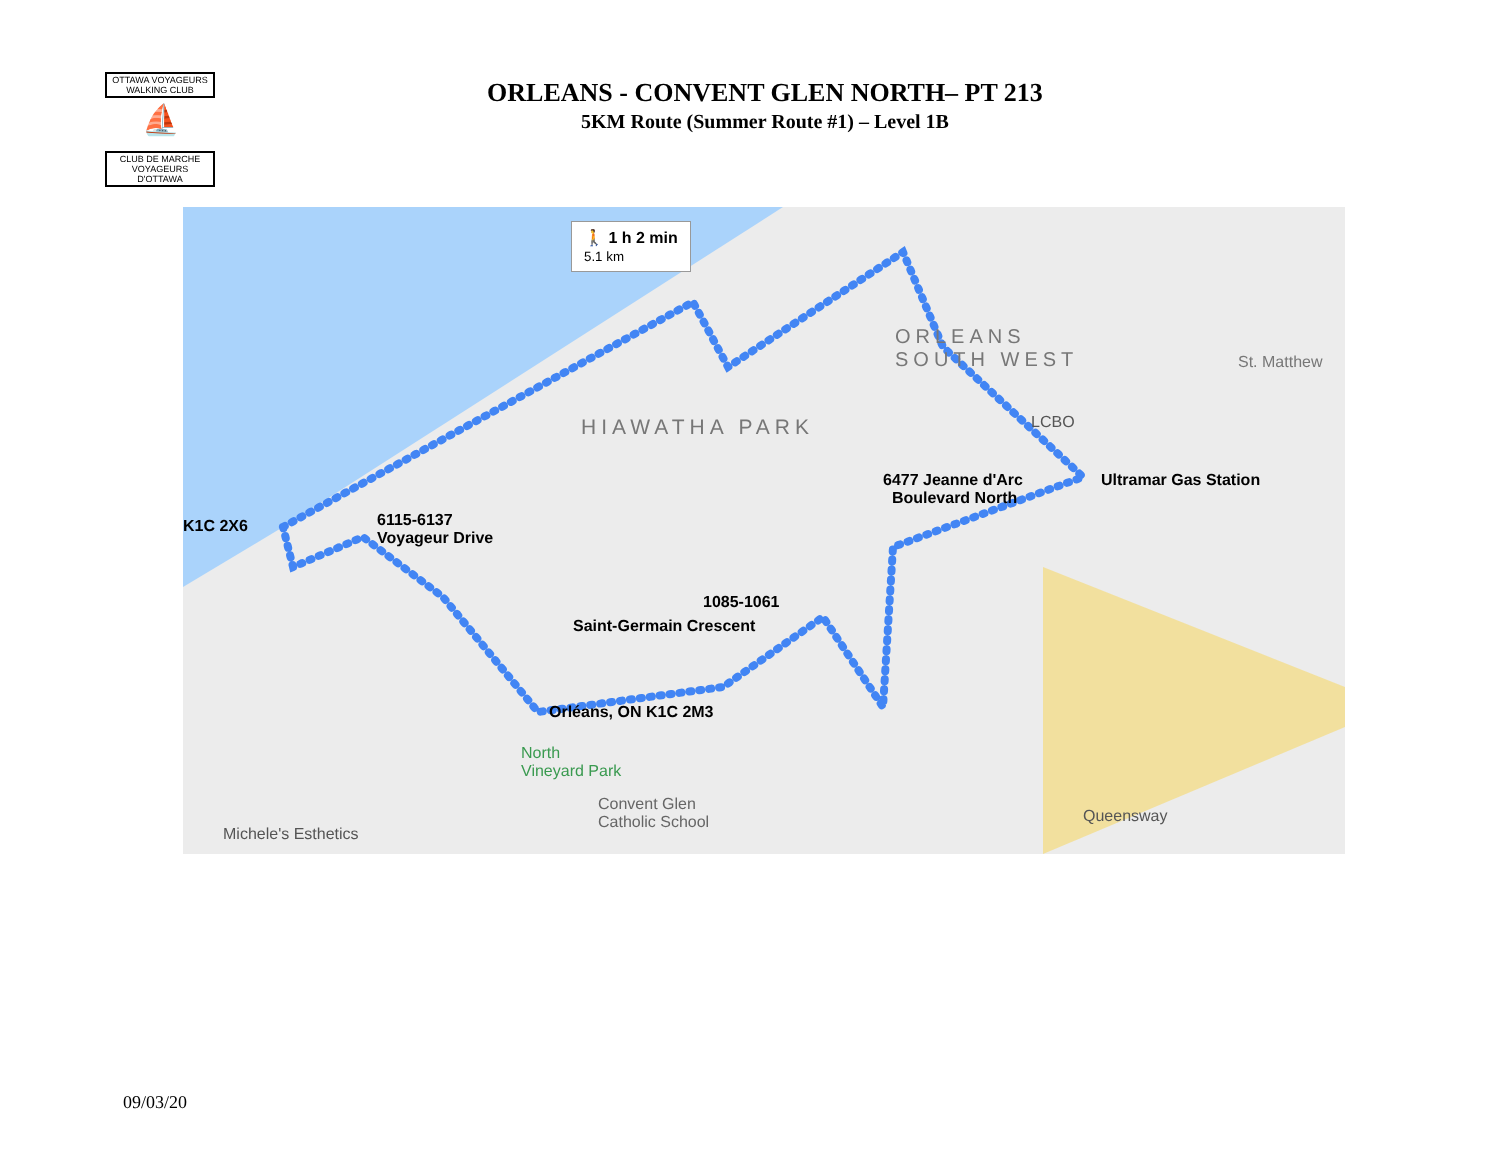OTTAWA VOYAGEURS
WALKING CLUB
⛵
CLUB DE MARCHE
VOYAGEURS D'OTTAWA
ORLEANS - CONVENT GLEN NORTH– PT 213
5KM Route (Summer Route #1) – Level 1B
🚶 1 h 2 min
5.1 km
ORLEANS
SOUTH WEST St. Matthew
HIAWATHA PARK LCBO
6477 Jeanne d'Arc
Boulevard North
Ultramar Gas Station
K1C 2X6 6115-6137
Voyageur Drive
1085-1061
Saint-Germain Crescent
Orléans, ON K1C 2M3
North
Vineyard Park
Convent Glen
Catholic School
Michele's Esthetics
Queensway
09/03/20